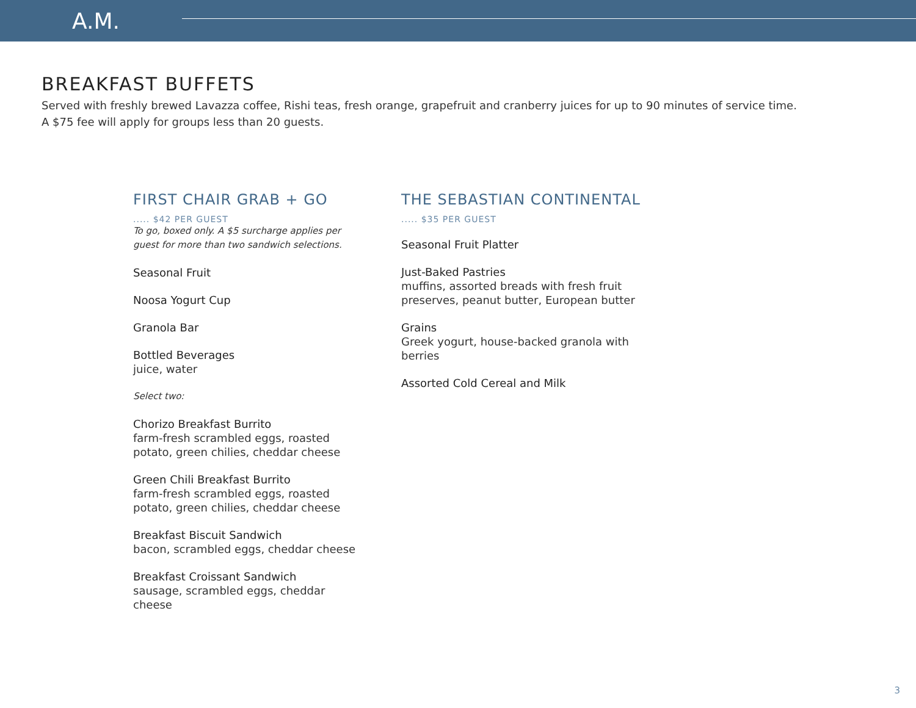A.M.
BREAKFAST BUFFETS
Served with freshly brewed Lavazza coffee, Rishi teas, fresh orange, grapefruit and cranberry juices for up to 90 minutes of service time.
A $75 fee will apply for groups less than 20 guests.
FIRST CHAIR GRAB + GO
..... $42 PER GUEST
To go, boxed only. A $5 surcharge applies per
guest for more than two sandwich selections.
Seasonal Fruit
Noosa Yogurt Cup
Granola Bar
Bottled Beverages
juice, water
Select two:
Chorizo Breakfast Burrito
farm-fresh scrambled eggs, roasted
potato, green chilies, cheddar cheese
Green Chili Breakfast Burrito
farm-fresh scrambled eggs, roasted
potato, green chilies, cheddar cheese
Breakfast Biscuit Sandwich
bacon, scrambled eggs, cheddar cheese
Breakfast Croissant Sandwich
sausage, scrambled eggs, cheddar
cheese
THE SEBASTIAN CONTINENTAL
..... $35 PER GUEST
Seasonal Fruit Platter
Just-Baked Pastries
muffins, assorted breads with fresh fruit
preserves, peanut butter, European butter
Grains
Greek yogurt, house-backed granola with
berries
Assorted Cold Cereal and Milk
3